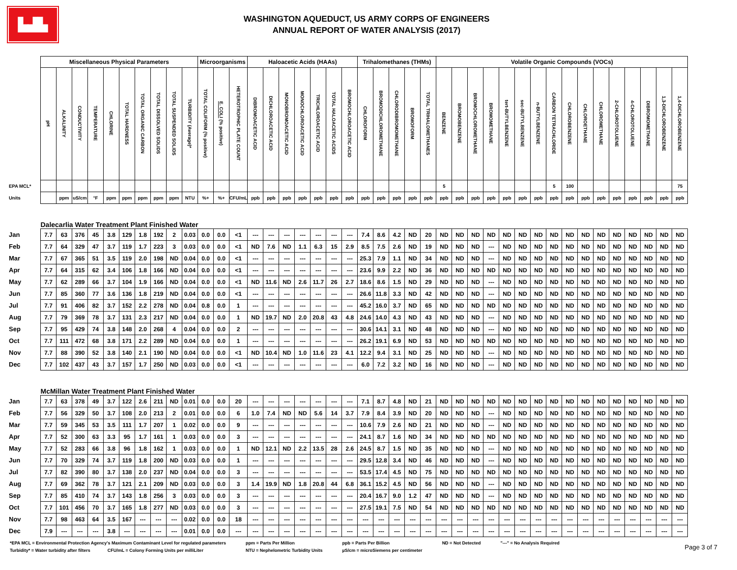▙▟▙
WASHINGTON AQUEDUCT, US ARMY CORPS OF ENGINEERS
ANNUAL REPORT OF WATER ANALYSIS (2017)
| | Miscellaneous Physical Parameters | | | | | | | | | | Microorganisms | | | Haloacetic Acids (HAAs) | | | | | | | Trihalomethanes (THMs) | | | | | Volatile Organic Compounds (VOCs) | | | | | | | | | | | | | | | |
| | pH | ALKALINITY | CONDUCTIVITY | TEMPERATURE | CHLORINE | TOTAL HARDNESS | TOTAL ORGANIC CARBON | TOTAL DISSOLVED SOLIDS | TOTAL SUSPENDED SOLIDS | TURBIDITY (Average)* | TOTAL COLIFORM (% positive) | E. COLI (% positive) | HETEROTROPHIC PLATE COUNT | DIBROMOACETIC ACID | DICHLOROACETIC ACID | MONOBROMOACETIC ACID | MONOCHLOROACETIC ACID | TRICHLOROACETIC ACID | TOTAL HALOACETIC ACIDS | BROMOCHLOROACETIC ACID | CHLOROFORM | BROMODICHLOROMETHANE | CHLORODIBROMOMETHANE | BROMOFORM | TOTAL TRIHALOMETHANES | BENZENE | BROMOBENZENE | BROMOCHLOROMETHANE | BROMOMETHANE | tert-BUTYLBENZENE | sec-BUTYLBENZENE | n-BUTYLBENZENE | CARBON TETRACHLORIDE | CHLOROBENZENE | CHLOROETHANE | CHLOROMETHANE | 2-CHLOROTOLUENE | 4-CHLOROTOLUENE | DIBROMOMETHANE | 1,3-DICHLOROBENZENE | 1,4-DICHLOROBENZENE |
| EPA MCL* | | | | | | | | | | | | | | | | | | | | | | | | | | 5 | | | | | | | 5 | 100 | | | | | | | 75 |
| Units | | ppm | uS/cm | °F | ppm | ppm | ppm | ppm | ppm | NTU | %+ | %+ | CFU/mL | ppb | ppb | ppb | ppb | ppb | ppb | ppb | ppb | ppb | ppb | ppb | ppb | ppb | ppb | ppb | ppb | ppb | ppb | ppb | ppb | ppb | ppb | ppb | ppb | ppb | ppb | ppb | ppb |
| | Dalecarlia Water Treatment Plant Finished Water | | | | | | | | | | | | | | | | | | | | | | | | | | | | | | | | | | | | | | | | |
| Jan | 7.7 | 63 | 376 | 45 | 3.8 | 129 | 1.8 | 192 | 2 | 0.03 | 0.0 | 0.0 | <1 | --- | --- | --- | --- | --- | --- | --- | 7.4 | 8.6 | 4.2 | ND | 20 | ND | ND | ND | ND | ND | ND | ND | ND | ND | ND | ND | ND | ND | ND | ND | ND |
| Feb | 7.7 | 64 | 329 | 47 | 3.7 | 119 | 1.7 | 223 | 3 | 0.03 | 0.0 | 0.0 | <1 | ND | 7.6 | ND | 1.1 | 6.3 | 15 | 2.9 | 8.5 | 7.5 | 2.6 | ND | 19 | ND | ND | ND | --- | ND | ND | ND | ND | ND | ND | ND | ND | ND | ND | ND | ND |
| Mar | 7.7 | 67 | 365 | 51 | 3.5 | 119 | 2.0 | 198 | ND | 0.04 | 0.0 | 0.0 | <1 | --- | --- | --- | --- | --- | --- | --- | 25.3 | 7.9 | 1.1 | ND | 34 | ND | ND | ND | --- | ND | ND | ND | ND | ND | ND | ND | ND | ND | ND | ND | ND |
| Apr | 7.7 | 64 | 315 | 62 | 3.4 | 106 | 1.8 | 166 | ND | 0.04 | 0.0 | 0.0 | <1 | --- | --- | --- | --- | --- | --- | --- | 23.6 | 9.9 | 2.2 | ND | 36 | ND | ND | ND | ND | ND | ND | ND | ND | ND | ND | ND | ND | ND | ND | ND | ND |
| May | 7.7 | 62 | 289 | 66 | 3.7 | 104 | 1.9 | 166 | ND | 0.04 | 0.0 | 0.0 | <1 | ND | 11.6 | ND | 2.6 | 11.7 | 26 | 2.7 | 18.6 | 8.6 | 1.5 | ND | 29 | ND | ND | ND | --- | ND | ND | ND | ND | ND | ND | ND | ND | ND | ND | ND | ND |
| Jun | 7.7 | 85 | 360 | 77 | 3.6 | 136 | 1.8 | 219 | ND | 0.04 | 0.0 | 0.0 | <1 | --- | --- | --- | --- | --- | --- | --- | 26.6 | 11.8 | 3.3 | ND | 42 | ND | ND | ND | --- | ND | ND | ND | ND | ND | ND | ND | ND | ND | ND | ND | ND |
| Jul | 7.7 | 91 | 406 | 82 | 3.7 | 152 | 2.2 | 278 | ND | 0.04 | 0.8 | 0.0 | 1 | --- | --- | --- | --- | --- | --- | --- | 45.2 | 16.0 | 3.7 | ND | 65 | ND | ND | ND | ND | ND | ND | ND | ND | ND | ND | ND | ND | ND | ND | ND | ND |
| Aug | 7.7 | 79 | 369 | 78 | 3.7 | 131 | 2.3 | 217 | ND | 0.04 | 0.0 | 0.0 | 1 | ND | 19.7 | ND | 2.0 | 20.8 | 43 | 4.8 | 24.6 | 14.0 | 4.3 | ND | 43 | ND | ND | ND | --- | ND | ND | ND | ND | ND | ND | ND | ND | ND | ND | ND | ND |
| Sep | 7.7 | 95 | 429 | 74 | 3.8 | 148 | 2.0 | 268 | 4 | 0.04 | 0.0 | 0.0 | 2 | --- | --- | --- | --- | --- | --- | --- | 30.6 | 14.1 | 3.1 | ND | 48 | ND | ND | ND | --- | ND | ND | ND | ND | ND | ND | ND | ND | ND | ND | ND | ND |
| Oct | 7.7 | 111 | 472 | 68 | 3.8 | 171 | 2.2 | 289 | ND | 0.04 | 0.0 | 0.0 | 1 | --- | --- | --- | --- | --- | --- | --- | 26.2 | 19.1 | 6.9 | ND | 53 | ND | ND | ND | ND | ND | ND | ND | ND | ND | ND | ND | ND | ND | ND | ND | ND |
| Nov | 7.7 | 88 | 390 | 52 | 3.8 | 140 | 2.1 | 190 | ND | 0.04 | 0.0 | 0.0 | <1 | ND | 10.4 | ND | 1.0 | 11.6 | 23 | 4.1 | 12.2 | 9.4 | 3.1 | ND | 25 | ND | ND | ND | --- | ND | ND | ND | ND | ND | ND | ND | ND | ND | ND | ND | ND |
| Dec | 7.7 | 102 | 437 | 43 | 3.7 | 157 | 1.7 | 250 | ND | 0.03 | 0.0 | 0.0 | <1 | --- | --- | --- | --- | --- | --- | --- | 6.0 | 7.2 | 3.2 | ND | 16 | ND | ND | ND | --- | ND | ND | ND | ND | ND | ND | ND | ND | ND | ND | ND | ND |
| | McMillan Water Treatment Plant Finished Water | | | | | | | | | | | | | | | | | | | | | | | | | | | | | | | | | | | | | | | | |
| Jan | 7.7 | 63 | 378 | 49 | 3.7 | 122 | 2.6 | 211 | ND | 0.01 | 0.0 | 0.0 | 20 | --- | --- | --- | --- | --- | --- | --- | 7.1 | 8.7 | 4.8 | ND | 21 | ND | ND | ND | ND | ND | ND | ND | ND | ND | ND | ND | ND | ND | ND | ND | ND |
| Feb | 7.7 | 56 | 329 | 50 | 3.7 | 108 | 2.0 | 213 | 2 | 0.01 | 0.0 | 0.0 | 6 | 1.0 | 7.4 | ND | ND | 5.6 | 14 | 3.7 | 7.9 | 8.4 | 3.9 | ND | 20 | ND | ND | ND | --- | ND | ND | ND | ND | ND | ND | ND | ND | ND | ND | ND | ND |
| Mar | 7.7 | 59 | 345 | 53 | 3.5 | 111 | 1.7 | 207 | 1 | 0.02 | 0.0 | 0.0 | 9 | --- | --- | --- | --- | --- | --- | --- | 10.6 | 7.9 | 2.6 | ND | 21 | ND | ND | ND | --- | ND | ND | ND | ND | ND | ND | ND | ND | ND | ND | ND | ND |
| Apr | 7.7 | 52 | 300 | 63 | 3.3 | 95 | 1.7 | 161 | 1 | 0.03 | 0.0 | 0.0 | 3 | --- | --- | --- | --- | --- | --- | --- | 24.1 | 8.7 | 1.6 | ND | 34 | ND | ND | ND | ND | ND | ND | ND | ND | ND | ND | ND | ND | ND | ND | ND | ND |
| May | 7.7 | 52 | 283 | 66 | 3.8 | 96 | 1.8 | 162 | 1 | 0.03 | 0.0 | 0.0 | 1 | ND | 12.1 | ND | 2.2 | 13.5 | 28 | 2.6 | 24.5 | 8.7 | 1.5 | ND | 35 | ND | ND | ND | --- | ND | ND | ND | ND | ND | ND | ND | ND | ND | ND | ND | ND |
| Jun | 7.7 | 70 | 329 | 74 | 3.7 | 119 | 1.8 | 200 | ND | 0.03 | 0.0 | 0.0 | 1 | --- | --- | --- | --- | --- | --- | --- | 29.5 | 12.8 | 3.4 | ND | 46 | ND | ND | ND | --- | ND | ND | ND | ND | ND | ND | ND | ND | ND | ND | ND | ND |
| Jul | 7.7 | 82 | 390 | 80 | 3.7 | 138 | 2.0 | 237 | ND | 0.04 | 0.0 | 0.0 | 3 | --- | --- | --- | --- | --- | --- | --- | 53.5 | 17.4 | 4.5 | ND | 75 | ND | ND | ND | ND | ND | ND | ND | ND | ND | ND | ND | ND | ND | ND | ND | ND |
| Aug | 7.7 | 69 | 362 | 78 | 3.7 | 121 | 2.1 | 209 | ND | 0.03 | 0.0 | 0.0 | 3 | 1.4 | 19.9 | ND | 1.8 | 20.8 | 44 | 6.8 | 36.1 | 15.2 | 4.5 | ND | 56 | ND | ND | ND | --- | ND | ND | ND | ND | ND | ND | ND | ND | ND | ND | ND | ND |
| Sep | 7.7 | 85 | 410 | 74 | 3.7 | 143 | 1.8 | 256 | 3 | 0.03 | 0.0 | 0.0 | 3 | --- | --- | --- | --- | --- | --- | --- | 20.4 | 16.7 | 9.0 | 1.2 | 47 | ND | ND | ND | --- | ND | ND | ND | ND | ND | ND | ND | ND | ND | ND | ND | ND |
| Oct | 7.7 | 101 | 456 | 70 | 3.7 | 165 | 1.8 | 277 | ND | 0.03 | 0.0 | 0.0 | 3 | --- | --- | --- | --- | --- | --- | --- | 27.5 | 19.1 | 7.5 | ND | 54 | ND | ND | ND | ND | ND | ND | ND | ND | ND | ND | ND | ND | ND | ND | ND | ND |
| Nov | 7.7 | 98 | 463 | 64 | 3.5 | 167 | --- | --- | --- | 0.02 | 0.0 | 0.0 | 18 | --- | --- | --- | --- | --- | --- | --- | --- | --- | --- | --- | --- | --- | --- | --- | --- | --- | --- | --- | --- | --- | --- | --- | --- | --- | --- | --- | --- |
| Dec | 7.9 | --- | --- | --- | 3.8 | --- | --- | --- | --- | 0.01 | 0.0 | 0.0 | --- | --- | --- | --- | --- | --- | --- | --- | --- | --- | --- | --- | --- | --- | --- | --- | --- | --- | --- | --- | --- | --- | --- | --- | --- | --- | --- | --- | --- |
*EPA MCL = Environmental Protection Agency's Maximum Contaminant Level for regulated parameters
Turbidity* = Water turbidity after filters CFU/mL = Colony Forming Units per milliLiter
ppm = Parts Per Million
NTU = Nephelometric Turbidity Units
ppb = Parts Per Billion
µS/cm = microSiemens per centimeter
ND = Not Detected "---" = No Analysis Required
Page 3 of 7